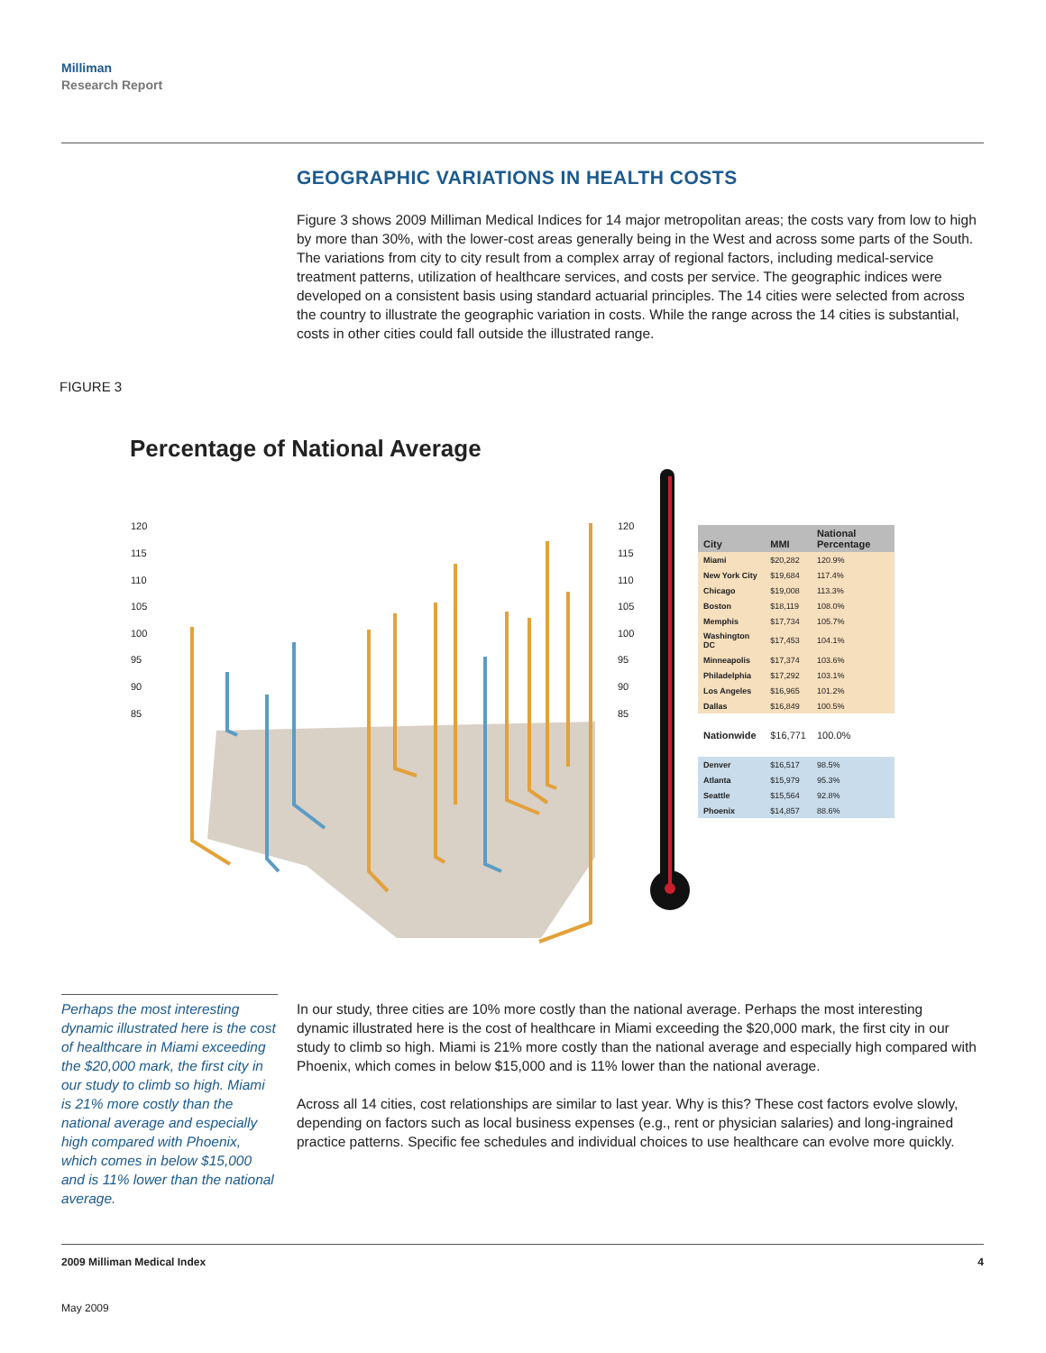Milliman
Research Report
GEOGRAPHIC VARIATIONS IN HEALTH COSTS
Figure 3 shows 2009 Milliman Medical Indices for 14 major metropolitan areas; the costs vary from low to high by more than 30%, with the lower-cost areas generally being in the West and across some parts of the South. The variations from city to city result from a complex array of regional factors, including medical-service treatment patterns, utilization of healthcare services, and costs per service. The geographic indices were developed on a consistent basis using standard actuarial principles. The 14 cities were selected from across the country to illustrate the geographic variation in costs. While the range across the 14 cities is substantial, costs in other cities could fall outside the illustrated range.
FIGURE 3
Percentage of National Average
120
115
110
105
100
95
90
85
120
115
110
105
100
95
90
85
| City | MMI | National Percentage |
| --- | --- | --- |
| Miami | $20,282 | 120.9% |
| New York City | $19,684 | 117.4% |
| Chicago | $19,008 | 113.3% |
| Boston | $18,119 | 108.0% |
| Memphis | $17,734 | 105.7% |
| Washington DC | $17,453 | 104.1% |
| Minneapolis | $17,374 | 103.6% |
| Philadelphia | $17,292 | 103.1% |
| Los Angeles | $16,965 | 101.2% |
| Dallas | $16,849 | 100.5% |
| Nationwide | $16,771 | 100.0% |
| Denver | $16,517 | 98.5% |
| Atlanta | $15,979 | 95.3% |
| Seattle | $15,564 | 92.8% |
| Phoenix | $14,857 | 88.6% |
Perhaps the most interesting dynamic illustrated here is the cost of healthcare in Miami exceeding the $20,000 mark, the first city in our study to climb so high. Miami is 21% more costly than the national average and especially high compared with Phoenix, which comes in below $15,000 and is 11% lower than the national average.
In our study, three cities are 10% more costly than the national average. Perhaps the most interesting dynamic illustrated here is the cost of healthcare in Miami exceeding the $20,000 mark, the first city in our study to climb so high. Miami is 21% more costly than the national average and especially high compared with Phoenix, which comes in below $15,000 and is 11% lower than the national average.
Across all 14 cities, cost relationships are similar to last year. Why is this? These cost factors evolve slowly, depending on factors such as local business expenses (e.g., rent or physician salaries) and long-ingrained practice patterns. Specific fee schedules and individual choices to use healthcare can evolve more quickly.
2009 Milliman Medical Index 4
May 2009